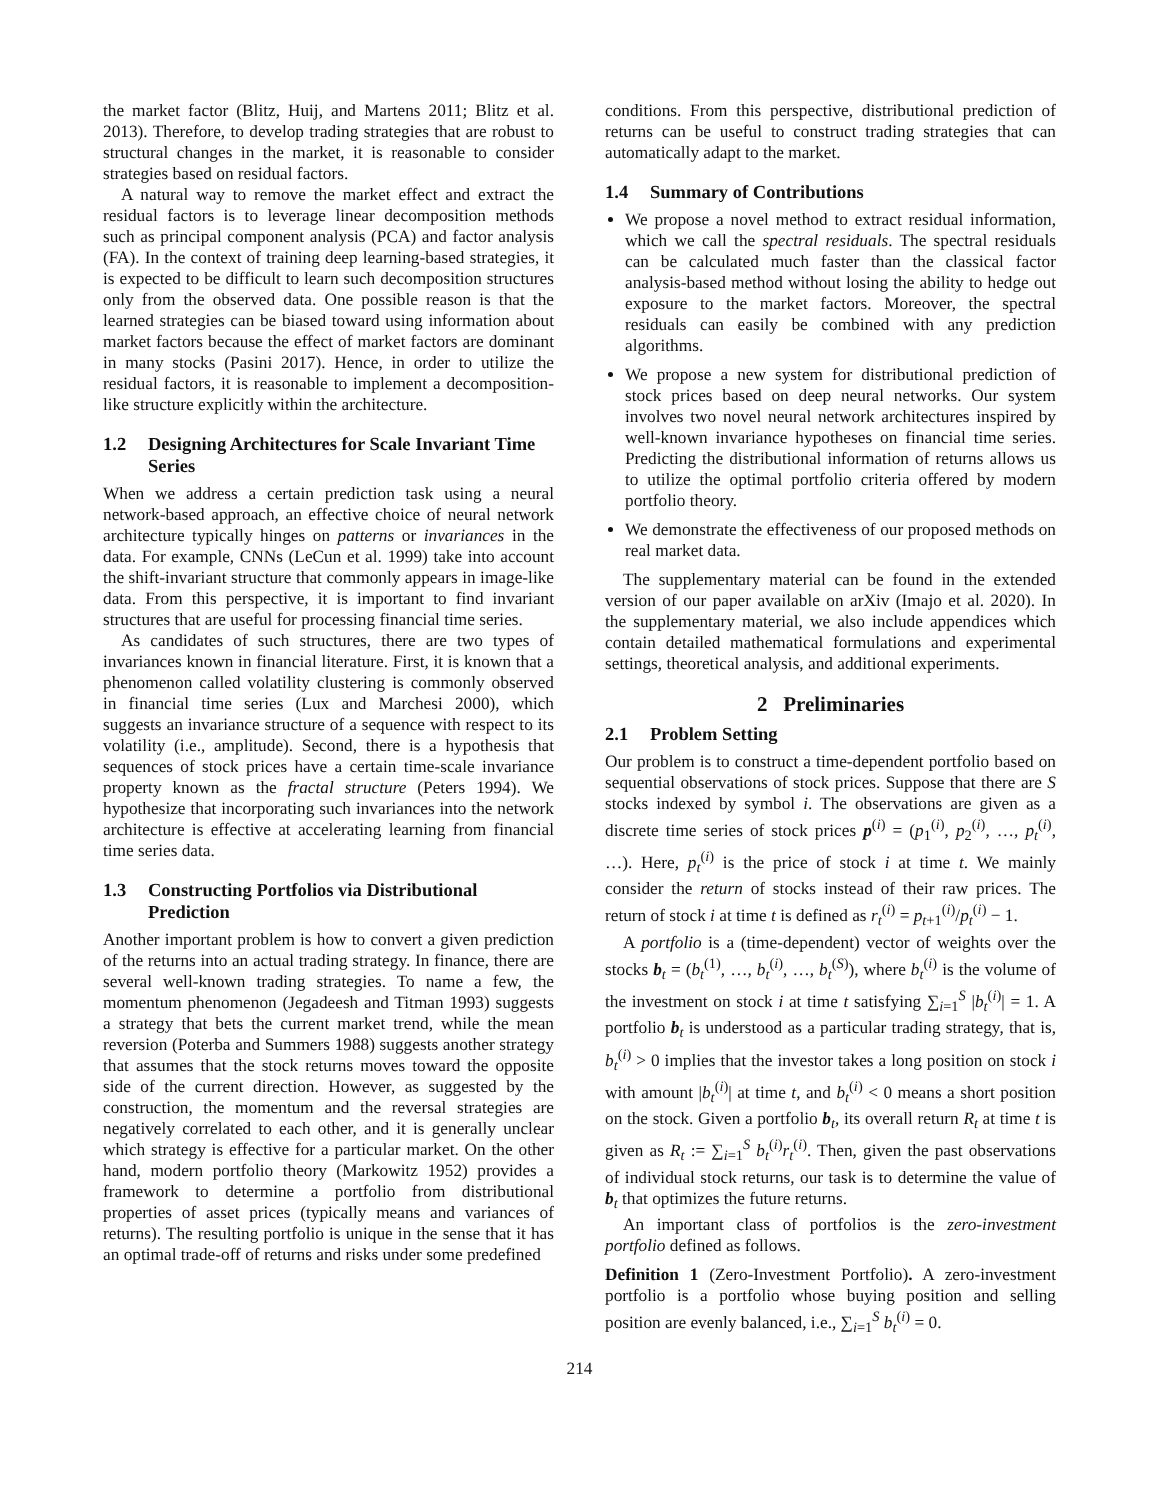the market factor (Blitz, Huij, and Martens 2011; Blitz et al. 2013). Therefore, to develop trading strategies that are robust to structural changes in the market, it is reasonable to consider strategies based on residual factors.
A natural way to remove the market effect and extract the residual factors is to leverage linear decomposition methods such as principal component analysis (PCA) and factor analysis (FA). In the context of training deep learning-based strategies, it is expected to be difficult to learn such decomposition structures only from the observed data. One possible reason is that the learned strategies can be biased toward using information about market factors because the effect of market factors are dominant in many stocks (Pasini 2017). Hence, in order to utilize the residual factors, it is reasonable to implement a decomposition-like structure explicitly within the architecture.
1.2 Designing Architectures for Scale Invariant Time Series
When we address a certain prediction task using a neural network-based approach, an effective choice of neural network architecture typically hinges on patterns or invariances in the data. For example, CNNs (LeCun et al. 1999) take into account the shift-invariant structure that commonly appears in image-like data. From this perspective, it is important to find invariant structures that are useful for processing financial time series.
As candidates of such structures, there are two types of invariances known in financial literature. First, it is known that a phenomenon called volatility clustering is commonly observed in financial time series (Lux and Marchesi 2000), which suggests an invariance structure of a sequence with respect to its volatility (i.e., amplitude). Second, there is a hypothesis that sequences of stock prices have a certain time-scale invariance property known as the fractal structure (Peters 1994). We hypothesize that incorporating such invariances into the network architecture is effective at accelerating learning from financial time series data.
1.3 Constructing Portfolios via Distributional Prediction
Another important problem is how to convert a given prediction of the returns into an actual trading strategy. In finance, there are several well-known trading strategies. To name a few, the momentum phenomenon (Jegadeesh and Titman 1993) suggests a strategy that bets the current market trend, while the mean reversion (Poterba and Summers 1988) suggests another strategy that assumes that the stock returns moves toward the opposite side of the current direction. However, as suggested by the construction, the momentum and the reversal strategies are negatively correlated to each other, and it is generally unclear which strategy is effective for a particular market. On the other hand, modern portfolio theory (Markowitz 1952) provides a framework to determine a portfolio from distributional properties of asset prices (typically means and variances of returns). The resulting portfolio is unique in the sense that it has an optimal trade-off of returns and risks under some predefined
conditions. From this perspective, distributional prediction of returns can be useful to construct trading strategies that can automatically adapt to the market.
1.4 Summary of Contributions
We propose a novel method to extract residual information, which we call the spectral residuals. The spectral residuals can be calculated much faster than the classical factor analysis-based method without losing the ability to hedge out exposure to the market factors. Moreover, the spectral residuals can easily be combined with any prediction algorithms.
We propose a new system for distributional prediction of stock prices based on deep neural networks. Our system involves two novel neural network architectures inspired by well-known invariance hypotheses on financial time series. Predicting the distributional information of returns allows us to utilize the optimal portfolio criteria offered by modern portfolio theory.
We demonstrate the effectiveness of our proposed methods on real market data.
The supplementary material can be found in the extended version of our paper available on arXiv (Imajo et al. 2020). In the supplementary material, we also include appendices which contain detailed mathematical formulations and experimental settings, theoretical analysis, and additional experiments.
2 Preliminaries
2.1 Problem Setting
Our problem is to construct a time-dependent portfolio based on sequential observations of stock prices. Suppose that there are S stocks indexed by symbol i. The observations are given as a discrete time series of stock prices p<sup>(i)</sup> = (p<sub>1</sub><sup>(i)</sup>, p<sub>2</sub><sup>(i)</sup>, …, p<sub>t</sub><sup>(i)</sup>, …). Here, p<sub>t</sub><sup>(i)</sup> is the price of stock i at time t. We mainly consider the return of stocks instead of their raw prices. The return of stock i at time t is defined as r<sub>t</sub><sup>(i)</sup> = p<sub>t+1</sub><sup>(i)</sup>/p<sub>t</sub><sup>(i)</sup> − 1.
A portfolio is a (time-dependent) vector of weights over the stocks b<sub>t</sub> = (b<sub>t</sub><sup>(1)</sup>, …, b<sub>t</sub><sup>(i)</sup>, …, b<sub>t</sub><sup>(S)</sup>), where b<sub>t</sub><sup>(i)</sup> is the volume of the investment on stock i at time t satisfying ∑<sub>i=1</sub><sup>S</sup> |b<sub>t</sub><sup>(i)</sup>| = 1. A portfolio b<sub>t</sub> is understood as a particular trading strategy, that is, b<sub>t</sub><sup>(i)</sup> > 0 implies that the investor takes a long position on stock i with amount |b<sub>t</sub><sup>(i)</sup>| at time t, and b<sub>t</sub><sup>(i)</sup> < 0 means a short position on the stock. Given a portfolio b<sub>t</sub>, its overall return R<sub>t</sub> at time t is given as R<sub>t</sub> := ∑<sub>i=1</sub><sup>S</sup> b<sub>t</sub><sup>(i)</sup>r<sub>t</sub><sup>(i)</sup>. Then, given the past observations of individual stock returns, our task is to determine the value of b<sub>t</sub> that optimizes the future returns.
An important class of portfolios is the zero-investment portfolio defined as follows.
Definition 1 (Zero-Investment Portfolio). A zero-investment portfolio is a portfolio whose buying position and selling position are evenly balanced, i.e., ∑<sub>i=1</sub><sup>S</sup> b<sub>t</sub><sup>(i)</sup> = 0.
214